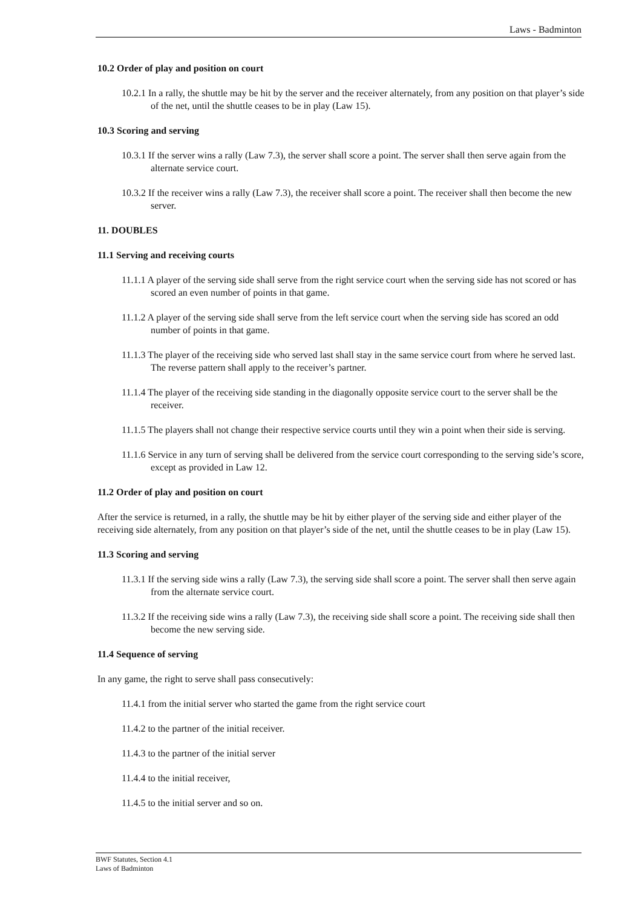Laws - Badminton
10.2 Order of play and position on court
10.2.1 In a rally, the shuttle may be hit by the server and the receiver alternately, from any position on that player’s side of the net, until the shuttle ceases to be in play (Law 15).
10.3 Scoring and serving
10.3.1 If the server wins a rally (Law 7.3), the server shall score a point. The server shall then serve again from the alternate service court.
10.3.2 If the receiver wins a rally (Law 7.3), the receiver shall score a point. The receiver shall then become the new server.
11. DOUBLES
11.1 Serving and receiving courts
11.1.1 A player of the serving side shall serve from the right service court when the serving side has not scored or has scored an even number of points in that game.
11.1.2 A player of the serving side shall serve from the left service court when the serving side has scored an odd number of points in that game.
11.1.3 The player of the receiving side who served last shall stay in the same service court from where he served last. The reverse pattern shall apply to the receiver’s partner.
11.1.4 The player of the receiving side standing in the diagonally opposite service court to the server shall be the receiver.
11.1.5 The players shall not change their respective service courts until they win a point when their side is serving.
11.1.6 Service in any turn of serving shall be delivered from the service court corresponding to the serving side’s score, except as provided in Law 12.
11.2 Order of play and position on court
After the service is returned, in a rally, the shuttle may be hit by either player of the serving side and either player of the receiving side alternately, from any position on that player’s side of the net, until the shuttle ceases to be in play (Law 15).
11.3 Scoring and serving
11.3.1 If the serving side wins a rally (Law 7.3), the serving side shall score a point. The server shall then serve again from the alternate service court.
11.3.2 If the receiving side wins a rally (Law 7.3), the receiving side shall score a point. The receiving side shall then become the new serving side.
11.4 Sequence of serving
In any game, the right to serve shall pass consecutively:
11.4.1 from the initial server who started the game from the right service court
11.4.2 to the partner of the initial receiver.
11.4.3 to the partner of the initial server
11.4.4 to the initial receiver,
11.4.5 to the initial server and so on.
BWF Statutes, Section 4.1
Laws of Badminton